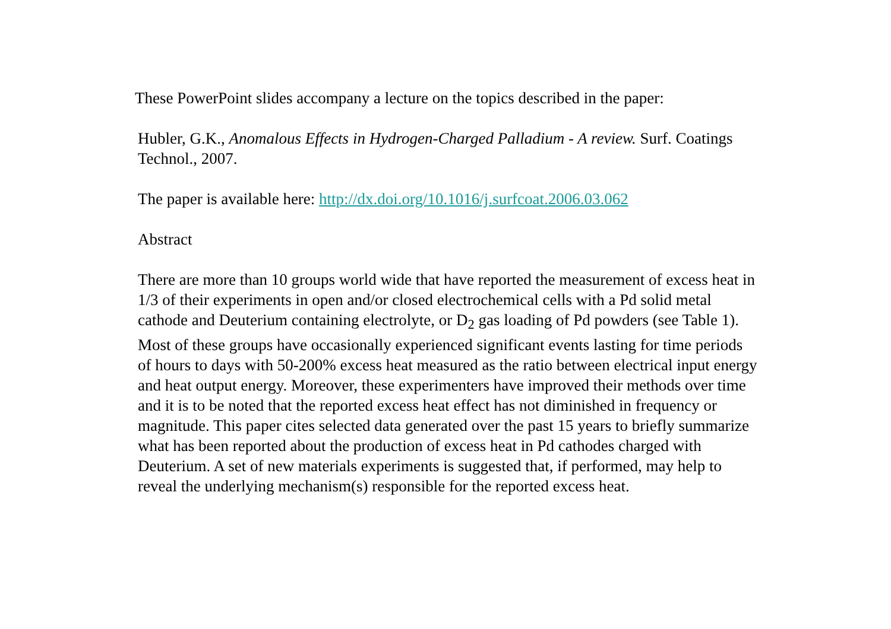These PowerPoint slides accompany a lecture on the topics described in the paper:
Hubler, G.K., Anomalous Effects in Hydrogen-Charged Palladium - A review. Surf. Coatings Technol., 2007.
The paper is available here: http://dx.doi.org/10.1016/j.surfcoat.2006.03.062
Abstract
There are more than 10 groups world wide that have reported the measurement of excess heat in 1/3 of their experiments in open and/or closed electrochemical cells with a Pd solid metal cathode and Deuterium containing electrolyte, or D<sub>2</sub> gas loading of Pd powders (see Table 1). Most of these groups have occasionally experienced significant events lasting for time periods of hours to days with 50-200% excess heat measured as the ratio between electrical input energy and heat output energy. Moreover, these experimenters have improved their methods over time and it is to be noted that the reported excess heat effect has not diminished in frequency or magnitude. This paper cites selected data generated over the past 15 years to briefly summarize what has been reported about the production of excess heat in Pd cathodes charged with Deuterium. A set of new materials experiments is suggested that, if performed, may help to reveal the underlying mechanism(s) responsible for the reported excess heat.